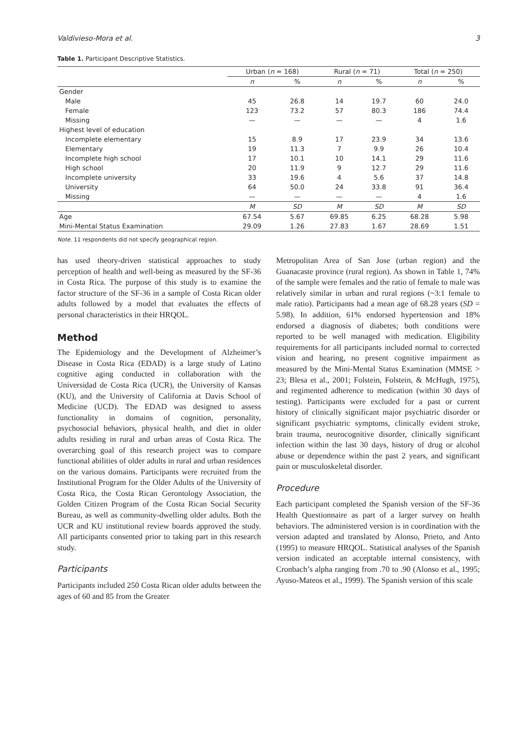Valdivieso-Mora et al. 3
Table 1. Participant Descriptive Statistics.
| | Urban ( n = 168) | | Rural ( n = 71) | | Total ( n = 250) | |
| --- | --- | --- | --- | --- | --- | --- |
| | n | % | n | % | n | % |
| Gender | | | | | | |
| Male | 45 | 26.8 | 14 | 19.7 | 60 | 24.0 |
| Female | 123 | 73.2 | 57 | 80.3 | 186 | 74.4 |
| Missing | — | — | — | — | 4 | 1.6 |
| Highest level of education | | | | | | |
| Incomplete elementary | 15 | 8.9 | 17 | 23.9 | 34 | 13.6 |
| Elementary | 19 | 11.3 | 7 | 9.9 | 26 | 10.4 |
| Incomplete high school | 17 | 10.1 | 10 | 14.1 | 29 | 11.6 |
| High school | 20 | 11.9 | 9 | 12.7 | 29 | 11.6 |
| Incomplete university | 33 | 19.6 | 4 | 5.6 | 37 | 14.8 |
| University | 64 | 50.0 | 24 | 33.8 | 91 | 36.4 |
| Missing | — | — | — | — | 4 | 1.6 |
| | M | SD | M | SD | M | SD |
| Age | 67.54 | 5.67 | 69.85 | 6.25 | 68.28 | 5.98 |
| Mini-Mental Status Examination | 29.09 | 1.26 | 27.83 | 1.67 | 28.69 | 1.51 |
Note. 11 respondents did not specify geographical region.
has used theory-driven statistical approaches to study perception of health and well-being as measured by the SF-36 in Costa Rica. The purpose of this study is to examine the factor structure of the SF-36 in a sample of Costa Rican older adults followed by a model that evaluates the effects of personal characteristics in their HRQOL.
Method
The Epidemiology and the Development of Alzheimer’s Disease in Costa Rica (EDAD) is a large study of Latino cognitive aging conducted in collaboration with the Universidad de Costa Rica (UCR), the University of Kansas (KU), and the University of California at Davis School of Medicine (UCD). The EDAD was designed to assess functionality in domains of cognition, personality, psychosocial behaviors, physical health, and diet in older adults residing in rural and urban areas of Costa Rica. The overarching goal of this research project was to compare functional abilities of older adults in rural and urban residences on the various domains. Participants were recruited from the Institutional Program for the Older Adults of the University of Costa Rica, the Costa Rican Gerontology Association, the Golden Citizen Program of the Costa Rican Social Security Bureau, as well as community-dwelling older adults. Both the UCR and KU institutional review boards approved the study. All participants consented prior to taking part in this research study.
Participants
Participants included 250 Costa Rican older adults between the ages of 60 and 85 from the Greater
Metropolitan Area of San Jose (urban region) and the Guanacaste province (rural region). As shown in Table 1, 74% of the sample were females and the ratio of female to male was relatively similar in urban and rural regions (~3:1 female to male ratio). Participants had a mean age of 68.28 years (SD = 5.98). In addition, 61% endorsed hypertension and 18% endorsed a diagnosis of diabetes; both conditions were reported to be well managed with medication. Eligibility requirements for all participants included normal to corrected vision and hearing, no present cognitive impairment as measured by the Mini-Mental Status Examination (MMSE > 23; Blesa et al., 2001; Folstein, Folstein, & McHugh, 1975), and regimented adherence to medication (within 30 days of testing). Participants were excluded for a past or current history of clinically significant major psychiatric disorder or significant psychiatric symptoms, clinically evident stroke, brain trauma, neurocognitive disorder, clinically significant infection within the last 30 days, history of drug or alcohol abuse or dependence within the past 2 years, and significant pain or musculoskeletal disorder.
Procedure
Each participant completed the Spanish version of the SF-36 Health Questionnaire as part of a larger survey on health behaviors. The administered version is in coordination with the version adapted and translated by Alonso, Prieto, and Anto (1995) to measure HRQOL. Statistical analyses of the Spanish version indicated an acceptable internal consistency, with Cronbach’s alpha ranging from .70 to .90 (Alonso et al., 1995; Ayuso-Mateos et al., 1999). The Spanish version of this scale